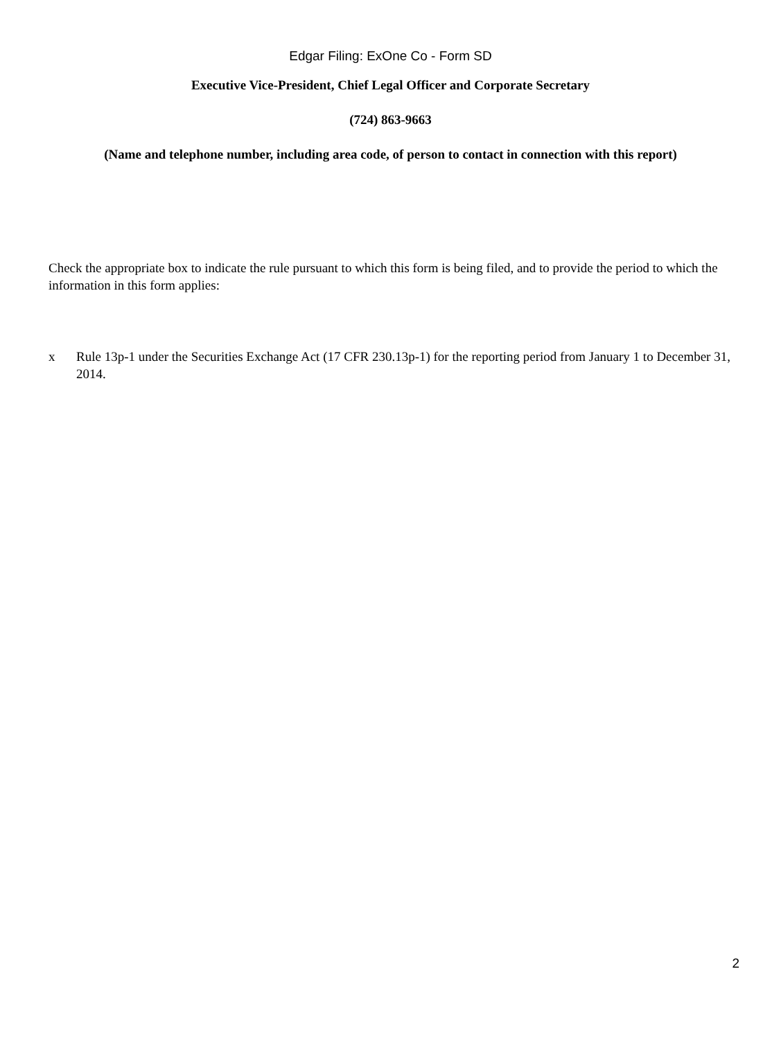Edgar Filing: ExOne Co - Form SD
Executive Vice-President, Chief Legal Officer and Corporate Secretary
(724) 863-9663
(Name and telephone number, including area code, of person to contact in connection with this report)
Check the appropriate box to indicate the rule pursuant to which this form is being filed, and to provide the period to which the information in this form applies:
x Rule 13p-1 under the Securities Exchange Act (17 CFR 230.13p-1) for the reporting period from January 1 to December 31, 2014.
2